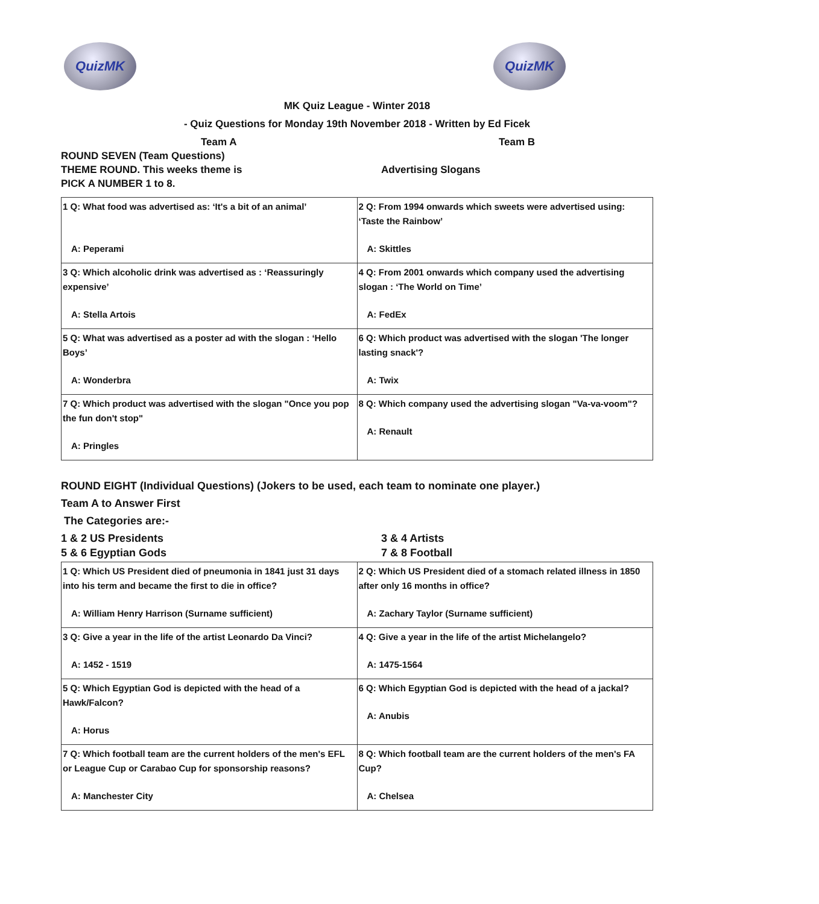QuizMK QuizMK
MK Quiz League - Winter 2018
- Quiz Questions for Monday 19th November 2018 - Written by Ed Ficek
Team A Team B
ROUND SEVEN (Team Questions)
THEME ROUND. This weeks theme is
Advertising Slogans
PICK A NUMBER 1 to 8.
| 1 Q: What food was advertised as: ‘It's a bit of an animal’ A: Peperami | 2 Q: From 1994 onwards which sweets were advertised using: ‘Taste the Rainbow’ A: Skittles |
| 3 Q: Which alcoholic drink was advertised as : ‘Reassuringly expensive’ A: Stella Artois | 4 Q: From 2001 onwards which company used the advertising slogan : ‘The World on Time’ A: FedEx |
| 5 Q: What was advertised as a poster ad with the slogan : ‘Hello Boys’ A: Wonderbra | 6 Q: Which product was advertised with the slogan 'The longer lasting snack'? A: Twix |
| 7 Q: Which product was advertised with the slogan "Once you pop the fun don't stop" A: Pringles | 8 Q: Which company used the advertising slogan "Va-va-voom"? A: Renault |
ROUND EIGHT (Individual Questions) (Jokers to be used, each team to nominate one player.)
Team A to Answer First
The Categories are:-
1 & 2 US Presidents 3 & 4 Artists
5 & 6 Egyptian Gods 7 & 8 Football
| 1 Q: Which US President died of pneumonia in 1841 just 31 days into his term and became the first to die in office? A: William Henry Harrison (Surname sufficient) | 2 Q: Which US President died of a stomach related illness in 1850 after only 16 months in office? A: Zachary Taylor (Surname sufficient) |
| 3 Q: Give a year in the life of the artist Leonardo Da Vinci? A: 1452 - 1519 | 4 Q: Give a year in the life of the artist Michelangelo? A: 1475-1564 |
| 5 Q: Which Egyptian God is depicted with the head of a Hawk/Falcon? A: Horus | 6 Q: Which Egyptian God is depicted with the head of a jackal? A: Anubis |
| 7 Q: Which football team are the current holders of the men's EFL or League Cup or Carabao Cup for sponsorship reasons? A: Manchester City | 8 Q: Which football team are the current holders of the men's FA Cup? A: Chelsea |